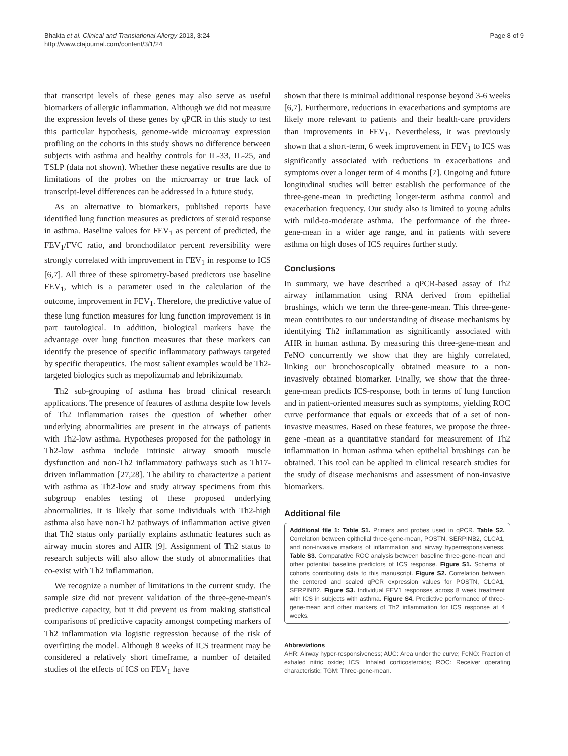Bhakta et al. Clinical and Translational Allergy 2013, 3:24
http://www.ctajournal.com/content/3/1/24
Page 8 of 9
that transcript levels of these genes may also serve as useful biomarkers of allergic inflammation. Although we did not measure the expression levels of these genes by qPCR in this study to test this particular hypothesis, genome-wide microarray expression profiling on the cohorts in this study shows no difference between subjects with asthma and healthy controls for IL-33, IL-25, and TSLP (data not shown). Whether these negative results are due to limitations of the probes on the microarray or true lack of transcript-level differences can be addressed in a future study.
As an alternative to biomarkers, published reports have identified lung function measures as predictors of steroid response in asthma. Baseline values for FEV<sub>1</sub> as percent of predicted, the FEV<sub>1</sub>/FVC ratio, and bronchodilator percent reversibility were strongly correlated with improvement in FEV<sub>1</sub> in response to ICS [6,7]. All three of these spirometry-based predictors use baseline FEV<sub>1</sub>, which is a parameter used in the calculation of the outcome, improvement in FEV<sub>1</sub>. Therefore, the predictive value of these lung function measures for lung function improvement is in part tautological. In addition, biological markers have the advantage over lung function measures that these markers can identify the presence of specific inflammatory pathways targeted by specific therapeutics. The most salient examples would be Th2-targeted biologics such as mepolizumab and lebrikizumab.
Th2 sub-grouping of asthma has broad clinical research applications. The presence of features of asthma despite low levels of Th2 inflammation raises the question of whether other underlying abnormalities are present in the airways of patients with Th2-low asthma. Hypotheses proposed for the pathology in Th2-low asthma include intrinsic airway smooth muscle dysfunction and non-Th2 inflammatory pathways such as Th17-driven inflammation [27,28]. The ability to characterize a patient with asthma as Th2-low and study airway specimens from this subgroup enables testing of these proposed underlying abnormalities. It is likely that some individuals with Th2-high asthma also have non-Th2 pathways of inflammation active given that Th2 status only partially explains asthmatic features such as airway mucin stores and AHR [9]. Assignment of Th2 status to research subjects will also allow the study of abnormalities that co-exist with Th2 inflammation.
We recognize a number of limitations in the current study. The sample size did not prevent validation of the three-gene-mean's predictive capacity, but it did prevent us from making statistical comparisons of predictive capacity amongst competing markers of Th2 inflammation via logistic regression because of the risk of overfitting the model. Although 8 weeks of ICS treatment may be considered a relatively short timeframe, a number of detailed studies of the effects of ICS on FEV<sub>1</sub> have
shown that there is minimal additional response beyond 3-6 weeks [6,7]. Furthermore, reductions in exacerbations and symptoms are likely more relevant to patients and their health-care providers than improvements in FEV<sub>1</sub>. Nevertheless, it was previously shown that a short-term, 6 week improvement in FEV<sub>1</sub> to ICS was significantly associated with reductions in exacerbations and symptoms over a longer term of 4 months [7]. Ongoing and future longitudinal studies will better establish the performance of the three-gene-mean in predicting longer-term asthma control and exacerbation frequency. Our study also is limited to young adults with mild-to-moderate asthma. The performance of the three-gene-mean in a wider age range, and in patients with severe asthma on high doses of ICS requires further study.
Conclusions
In summary, we have described a qPCR-based assay of Th2 airway inflammation using RNA derived from epithelial brushings, which we term the three-gene-mean. This three-gene-mean contributes to our understanding of disease mechanisms by identifying Th2 inflammation as significantly associated with AHR in human asthma. By measuring this three-gene-mean and FeNO concurrently we show that they are highly correlated, linking our bronchoscopically obtained measure to a non-invasively obtained biomarker. Finally, we show that the three-gene-mean predicts ICS-response, both in terms of lung function and in patient-oriented measures such as symptoms, yielding ROC curve performance that equals or exceeds that of a set of non-invasive measures. Based on these features, we propose the three-gene -mean as a quantitative standard for measurement of Th2 inflammation in human asthma when epithelial brushings can be obtained. This tool can be applied in clinical research studies for the study of disease mechanisms and assessment of non-invasive biomarkers.
Additional file
Additional file 1: Table S1. Primers and probes used in qPCR. Table S2. Correlation between epithelial three-gene-mean, POSTN, SERPINB2, CLCA1, and non-invasive markers of inflammation and airway hyperresponsiveness. Table S3. Comparative ROC analysis between baseline three-gene-mean and other potential baseline predictors of ICS response. Figure S1. Schema of cohorts contributing data to this manuscript. Figure S2. Correlation between the centered and scaled qPCR expression values for POSTN, CLCA1, SERPINB2. Figure S3. Individual FEV1 responses across 8 week treatment with ICS in subjects with asthma. Figure S4. Predictive performance of three-gene-mean and other markers of Th2 inflammation for ICS response at 4 weeks.
Abbreviations
AHR: Airway hyper-responsiveness; AUC: Area under the curve; FeNO: Fraction of exhaled nitric oxide; ICS: Inhaled corticosteroids; ROC: Receiver operating characteristic; TGM: Three-gene-mean.